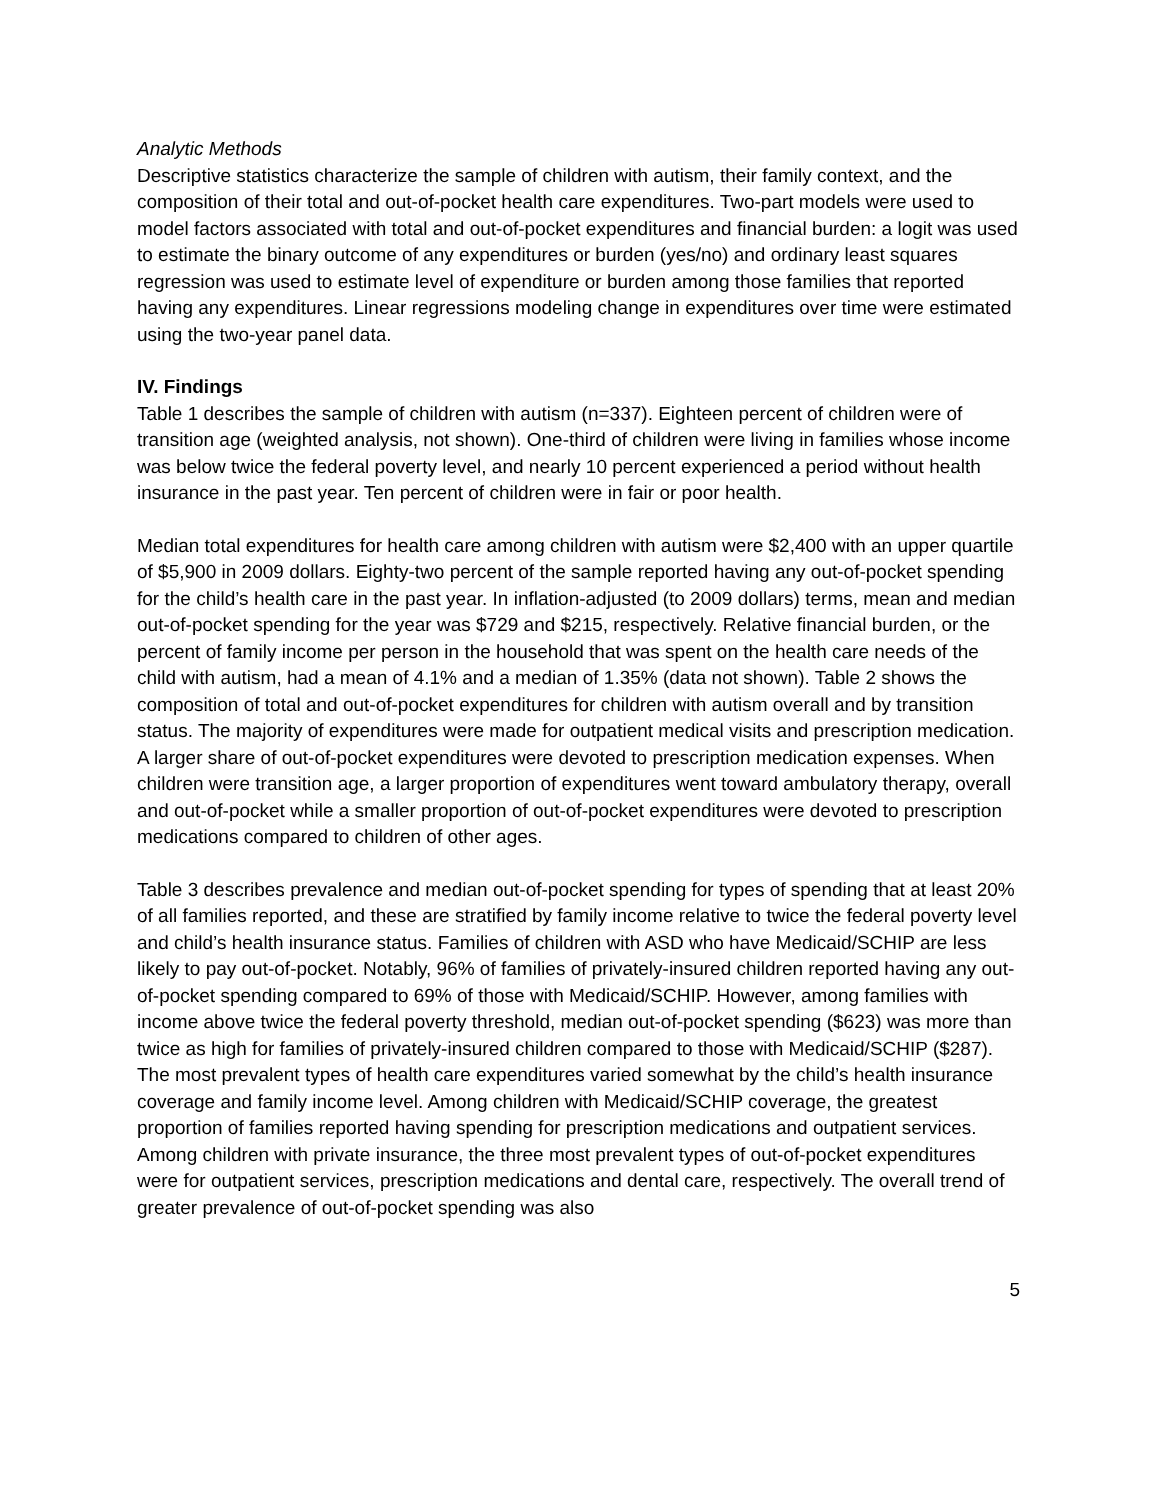Analytic Methods
Descriptive statistics characterize the sample of children with autism, their family context, and the composition of their total and out-of-pocket health care expenditures. Two-part models were used to model factors associated with total and out-of-pocket expenditures and financial burden: a logit was used to estimate the binary outcome of any expenditures or burden (yes/no) and ordinary least squares regression was used to estimate level of expenditure or burden among those families that reported having any expenditures. Linear regressions modeling change in expenditures over time were estimated using the two-year panel data.
IV. Findings
Table 1 describes the sample of children with autism (n=337). Eighteen percent of children were of transition age (weighted analysis, not shown). One-third of children were living in families whose income was below twice the federal poverty level, and nearly 10 percent experienced a period without health insurance in the past year. Ten percent of children were in fair or poor health.
Median total expenditures for health care among children with autism were $2,400 with an upper quartile of $5,900 in 2009 dollars. Eighty-two percent of the sample reported having any out-of-pocket spending for the child’s health care in the past year. In inflation-adjusted (to 2009 dollars) terms, mean and median out-of-pocket spending for the year was $729 and $215, respectively. Relative financial burden, or the percent of family income per person in the household that was spent on the health care needs of the child with autism, had a mean of 4.1% and a median of 1.35% (data not shown). Table 2 shows the composition of total and out-of-pocket expenditures for children with autism overall and by transition status. The majority of expenditures were made for outpatient medical visits and prescription medication. A larger share of out-of-pocket expenditures were devoted to prescription medication expenses. When children were transition age, a larger proportion of expenditures went toward ambulatory therapy, overall and out-of-pocket while a smaller proportion of out-of-pocket expenditures were devoted to prescription medications compared to children of other ages.
Table 3 describes prevalence and median out-of-pocket spending for types of spending that at least 20% of all families reported, and these are stratified by family income relative to twice the federal poverty level and child’s health insurance status. Families of children with ASD who have Medicaid/SCHIP are less likely to pay out-of-pocket. Notably, 96% of families of privately-insured children reported having any out-of-pocket spending compared to 69% of those with Medicaid/SCHIP. However, among families with income above twice the federal poverty threshold, median out-of-pocket spending ($623) was more than twice as high for families of privately-insured children compared to those with Medicaid/SCHIP ($287). The most prevalent types of health care expenditures varied somewhat by the child’s health insurance coverage and family income level. Among children with Medicaid/SCHIP coverage, the greatest proportion of families reported having spending for prescription medications and outpatient services. Among children with private insurance, the three most prevalent types of out-of-pocket expenditures were for outpatient services, prescription medications and dental care, respectively. The overall trend of greater prevalence of out-of-pocket spending was also
5